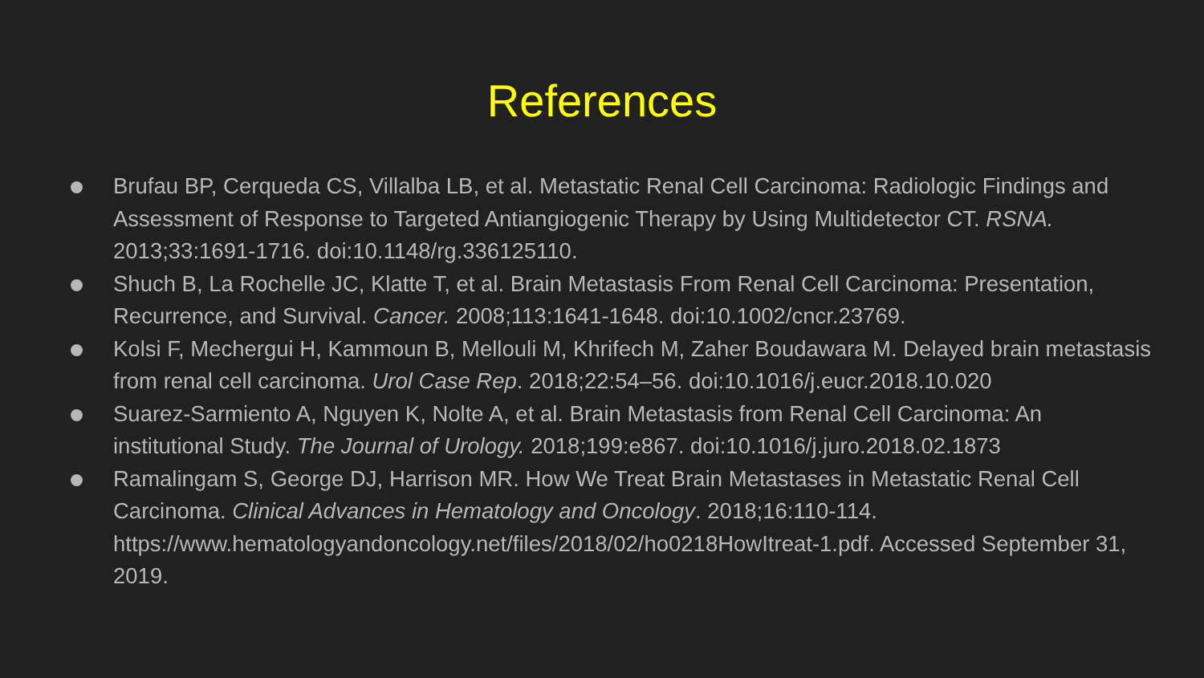References
Brufau BP, Cerqueda CS, Villalba LB, et al. Metastatic Renal Cell Carcinoma: Radiologic Findings and Assessment of Response to Targeted Antiangiogenic Therapy by Using Multidetector CT. RSNA. 2013;33:1691-1716. doi:10.1148/rg.336125110.
Shuch B, La Rochelle JC, Klatte T, et al. Brain Metastasis From Renal Cell Carcinoma: Presentation, Recurrence, and Survival. Cancer. 2008;113:1641-1648. doi:10.1002/cncr.23769.
Kolsi F, Mechergui H, Kammoun B, Mellouli M, Khrifech M, Zaher Boudawara M. Delayed brain metastasis from renal cell carcinoma. Urol Case Rep. 2018;22:54–56. doi:10.1016/j.eucr.2018.10.020
Suarez-Sarmiento A, Nguyen K, Nolte A, et al. Brain Metastasis from Renal Cell Carcinoma: An institutional Study. The Journal of Urology. 2018;199:e867. doi:10.1016/j.juro.2018.02.1873
Ramalingam S, George DJ, Harrison MR. How We Treat Brain Metastases in Metastatic Renal Cell Carcinoma. Clinical Advances in Hematology and Oncology. 2018;16:110-114. https://www.hematologyandoncology.net/files/2018/02/ho0218HowItreat-1.pdf. Accessed September 31, 2019.